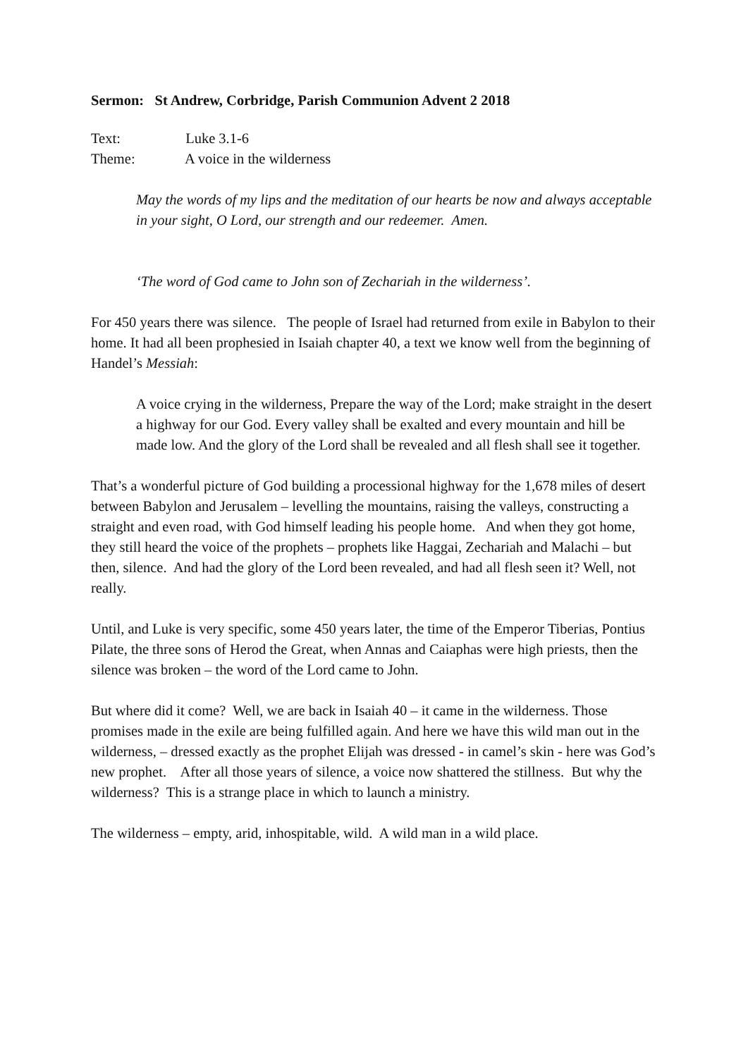Sermon: St Andrew, Corbridge, Parish Communion Advent 2 2018
Text: Luke 3.1-6
Theme: A voice in the wilderness
May the words of my lips and the meditation of our hearts be now and always acceptable in your sight, O Lord, our strength and our redeemer. Amen.
‘The word of God came to John son of Zechariah in the wilderness’.
For 450 years there was silence. The people of Israel had returned from exile in Babylon to their home. It had all been prophesied in Isaiah chapter 40, a text we know well from the beginning of Handel’s Messiah:
A voice crying in the wilderness, Prepare the way of the Lord; make straight in the desert a highway for our God. Every valley shall be exalted and every mountain and hill be made low. And the glory of the Lord shall be revealed and all flesh shall see it together.
That’s a wonderful picture of God building a processional highway for the 1,678 miles of desert between Babylon and Jerusalem – levelling the mountains, raising the valleys, constructing a straight and even road, with God himself leading his people home. And when they got home, they still heard the voice of the prophets – prophets like Haggai, Zechariah and Malachi – but then, silence. And had the glory of the Lord been revealed, and had all flesh seen it? Well, not really.
Until, and Luke is very specific, some 450 years later, the time of the Emperor Tiberias, Pontius Pilate, the three sons of Herod the Great, when Annas and Caiaphas were high priests, then the silence was broken – the word of the Lord came to John.
But where did it come? Well, we are back in Isaiah 40 – it came in the wilderness. Those promises made in the exile are being fulfilled again. And here we have this wild man out in the wilderness, – dressed exactly as the prophet Elijah was dressed - in camel’s skin - here was God’s new prophet. After all those years of silence, a voice now shattered the stillness. But why the wilderness? This is a strange place in which to launch a ministry.
The wilderness – empty, arid, inhospitable, wild. A wild man in a wild place.